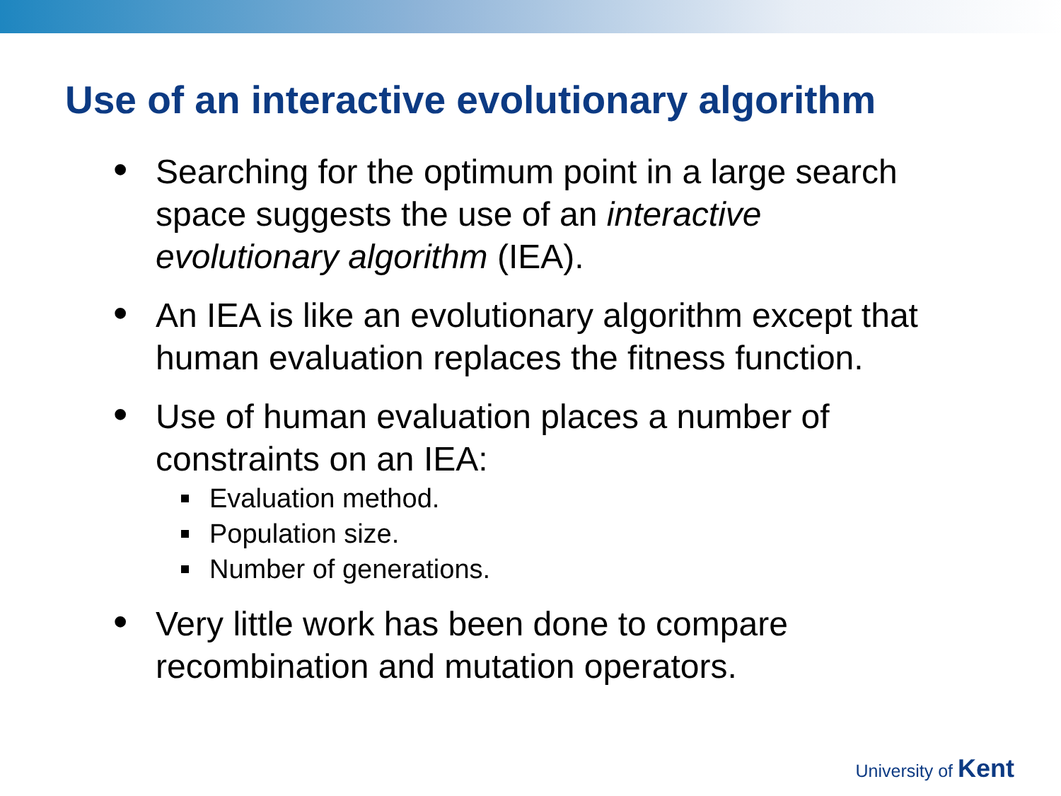Use of an interactive evolutionary algorithm
• Searching for the optimum point in a large search space suggests the use of an interactive evolutionary algorithm (IEA).
• An IEA is like an evolutionary algorithm except that human evaluation replaces the fitness function.
• Use of human evaluation places a number of constraints on an IEA:
Evaluation method.
Population size.
Number of generations.
• Very little work has been done to compare recombination and mutation operators.
University of Kent